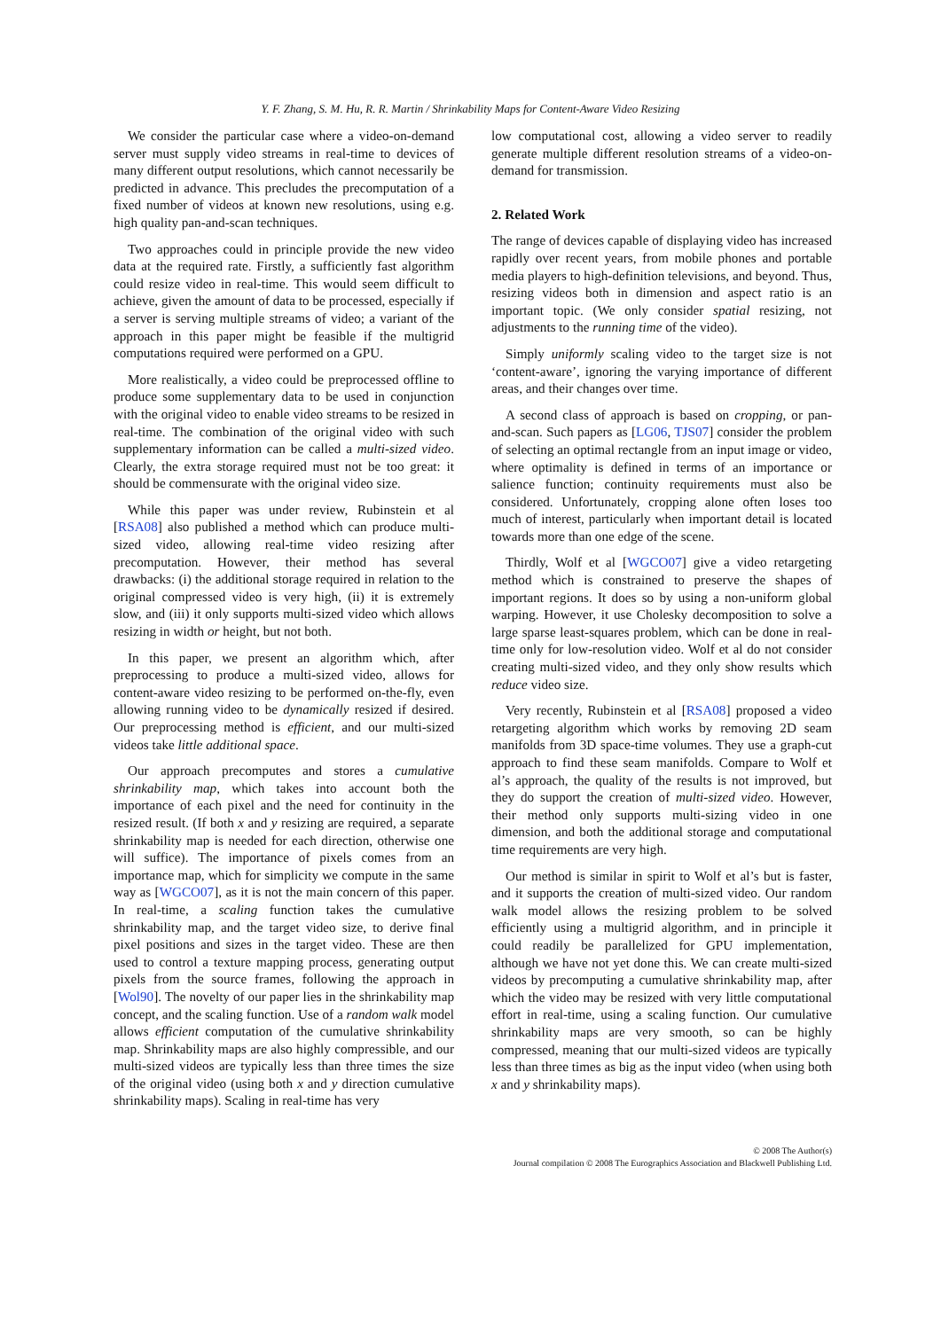Y. F. Zhang, S. M. Hu, R. R. Martin / Shrinkability Maps for Content-Aware Video Resizing
We consider the particular case where a video-on-demand server must supply video streams in real-time to devices of many different output resolutions, which cannot necessarily be predicted in advance. This precludes the precomputation of a fixed number of videos at known new resolutions, using e.g. high quality pan-and-scan techniques.
Two approaches could in principle provide the new video data at the required rate. Firstly, a sufficiently fast algorithm could resize video in real-time. This would seem difficult to achieve, given the amount of data to be processed, especially if a server is serving multiple streams of video; a variant of the approach in this paper might be feasible if the multigrid computations required were performed on a GPU.
More realistically, a video could be preprocessed offline to produce some supplementary data to be used in conjunction with the original video to enable video streams to be resized in real-time. The combination of the original video with such supplementary information can be called a multi-sized video. Clearly, the extra storage required must not be too great: it should be commensurate with the original video size.
While this paper was under review, Rubinstein et al [RSA08] also published a method which can produce multi-sized video, allowing real-time video resizing after precomputation. However, their method has several drawbacks: (i) the additional storage required in relation to the original compressed video is very high, (ii) it is extremely slow, and (iii) it only supports multi-sized video which allows resizing in width or height, but not both.
In this paper, we present an algorithm which, after preprocessing to produce a multi-sized video, allows for content-aware video resizing to be performed on-the-fly, even allowing running video to be dynamically resized if desired. Our preprocessing method is efficient, and our multi-sized videos take little additional space.
Our approach precomputes and stores a cumulative shrinkability map, which takes into account both the importance of each pixel and the need for continuity in the resized result. (If both x and y resizing are required, a separate shrinkability map is needed for each direction, otherwise one will suffice). The importance of pixels comes from an importance map, which for simplicity we compute in the same way as [WGCO07], as it is not the main concern of this paper. In real-time, a scaling function takes the cumulative shrinkability map, and the target video size, to derive final pixel positions and sizes in the target video. These are then used to control a texture mapping process, generating output pixels from the source frames, following the approach in [Wol90]. The novelty of our paper lies in the shrinkability map concept, and the scaling function. Use of a random walk model allows efficient computation of the cumulative shrinkability map. Shrinkability maps are also highly compressible, and our multi-sized videos are typically less than three times the size of the original video (using both x and y direction cumulative shrinkability maps). Scaling in real-time has very
low computational cost, allowing a video server to readily generate multiple different resolution streams of a video-on-demand for transmission.
2. Related Work
The range of devices capable of displaying video has increased rapidly over recent years, from mobile phones and portable media players to high-definition televisions, and beyond. Thus, resizing videos both in dimension and aspect ratio is an important topic. (We only consider spatial resizing, not adjustments to the running time of the video).
Simply uniformly scaling video to the target size is not ‘content-aware’, ignoring the varying importance of different areas, and their changes over time.
A second class of approach is based on cropping, or pan-and-scan. Such papers as [LG06, TJS07] consider the problem of selecting an optimal rectangle from an input image or video, where optimality is defined in terms of an importance or salience function; continuity requirements must also be considered. Unfortunately, cropping alone often loses too much of interest, particularly when important detail is located towards more than one edge of the scene.
Thirdly, Wolf et al [WGCO07] give a video retargeting method which is constrained to preserve the shapes of important regions. It does so by using a non-uniform global warping. However, it use Cholesky decomposition to solve a large sparse least-squares problem, which can be done in real-time only for low-resolution video. Wolf et al do not consider creating multi-sized video, and they only show results which reduce video size.
Very recently, Rubinstein et al [RSA08] proposed a video retargeting algorithm which works by removing 2D seam manifolds from 3D space-time volumes. They use a graph-cut approach to find these seam manifolds. Compare to Wolf et al’s approach, the quality of the results is not improved, but they do support the creation of multi-sized video. However, their method only supports multi-sizing video in one dimension, and both the additional storage and computational time requirements are very high.
Our method is similar in spirit to Wolf et al’s but is faster, and it supports the creation of multi-sized video. Our random walk model allows the resizing problem to be solved efficiently using a multigrid algorithm, and in principle it could readily be parallelized for GPU implementation, although we have not yet done this. We can create multi-sized videos by precomputing a cumulative shrinkability map, after which the video may be resized with very little computational effort in real-time, using a scaling function. Our cumulative shrinkability maps are very smooth, so can be highly compressed, meaning that our multi-sized videos are typically less than three times as big as the input video (when using both x and y shrinkability maps).
© 2008 The Author(s)
Journal compilation © 2008 The Eurographics Association and Blackwell Publishing Ltd.